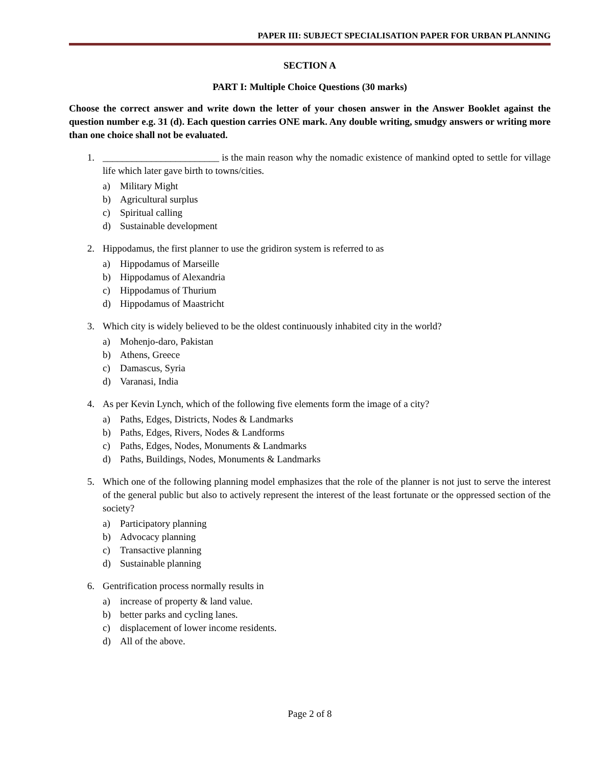PAPER III: SUBJECT SPECIALISATION PAPER FOR URBAN PLANNING
SECTION A
PART I: Multiple Choice Questions (30 marks)
Choose the correct answer and write down the letter of your chosen answer in the Answer Booklet against the question number e.g. 31 (d). Each question carries ONE mark. Any double writing, smudgy answers or writing more than one choice shall not be evaluated.
1. ________________________ is the main reason why the nomadic existence of mankind opted to settle for village life which later gave birth to towns/cities.
a) Military Might
b) Agricultural surplus
c) Spiritual calling
d) Sustainable development
2. Hippodamus, the first planner to use the gridiron system is referred to as
a) Hippodamus of Marseille
b) Hippodamus of Alexandria
c) Hippodamus of Thurium
d) Hippodamus of Maastricht
3. Which city is widely believed to be the oldest continuously inhabited city in the world?
a) Mohenjo-daro, Pakistan
b) Athens, Greece
c) Damascus, Syria
d) Varanasi, India
4. As per Kevin Lynch, which of the following five elements form the image of a city?
a) Paths, Edges, Districts, Nodes & Landmarks
b) Paths, Edges, Rivers, Nodes & Landforms
c) Paths, Edges, Nodes, Monuments & Landmarks
d) Paths, Buildings, Nodes, Monuments & Landmarks
5. Which one of the following planning model emphasizes that the role of the planner is not just to serve the interest of the general public but also to actively represent the interest of the least fortunate or the oppressed section of the society?
a) Participatory planning
b) Advocacy planning
c) Transactive planning
d) Sustainable planning
6. Gentrification process normally results in
a) increase of property & land value.
b) better parks and cycling lanes.
c) displacement of lower income residents.
d) All of the above.
Page 2 of 8